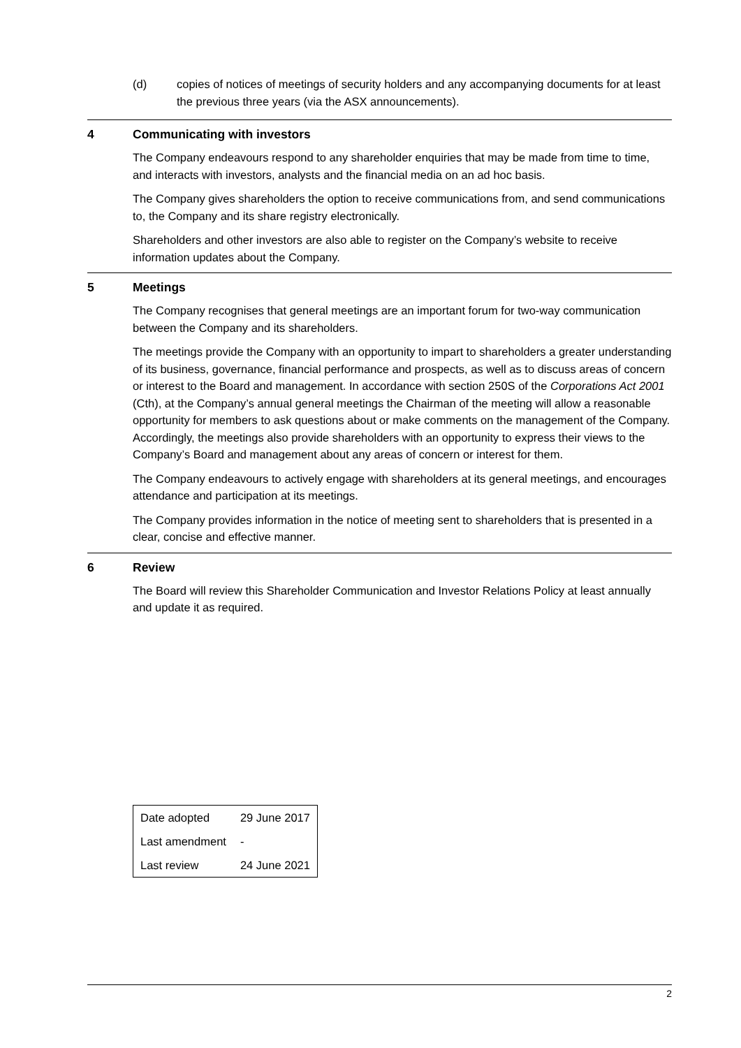(d) copies of notices of meetings of security holders and any accompanying documents for at least the previous three years (via the ASX announcements).
4 Communicating with investors
The Company endeavours respond to any shareholder enquiries that may be made from time to time, and interacts with investors, analysts and the financial media on an ad hoc basis.
The Company gives shareholders the option to receive communications from, and send communications to, the Company and its share registry electronically.
Shareholders and other investors are also able to register on the Company’s website to receive information updates about the Company.
5 Meetings
The Company recognises that general meetings are an important forum for two-way communication between the Company and its shareholders.
The meetings provide the Company with an opportunity to impart to shareholders a greater understanding of its business, governance, financial performance and prospects, as well as to discuss areas of concern or interest to the Board and management. In accordance with section 250S of the Corporations Act 2001 (Cth), at the Company’s annual general meetings the Chairman of the meeting will allow a reasonable opportunity for members to ask questions about or make comments on the management of the Company. Accordingly, the meetings also provide shareholders with an opportunity to express their views to the Company’s Board and management about any areas of concern or interest for them.
The Company endeavours to actively engage with shareholders at its general meetings, and encourages attendance and participation at its meetings.
The Company provides information in the notice of meeting sent to shareholders that is presented in a clear, concise and effective manner.
6 Review
The Board will review this Shareholder Communication and Investor Relations Policy at least annually and update it as required.
| Date adopted | 29 June 2017 |
| Last amendment | - |
| Last review | 24 June 2021 |
2